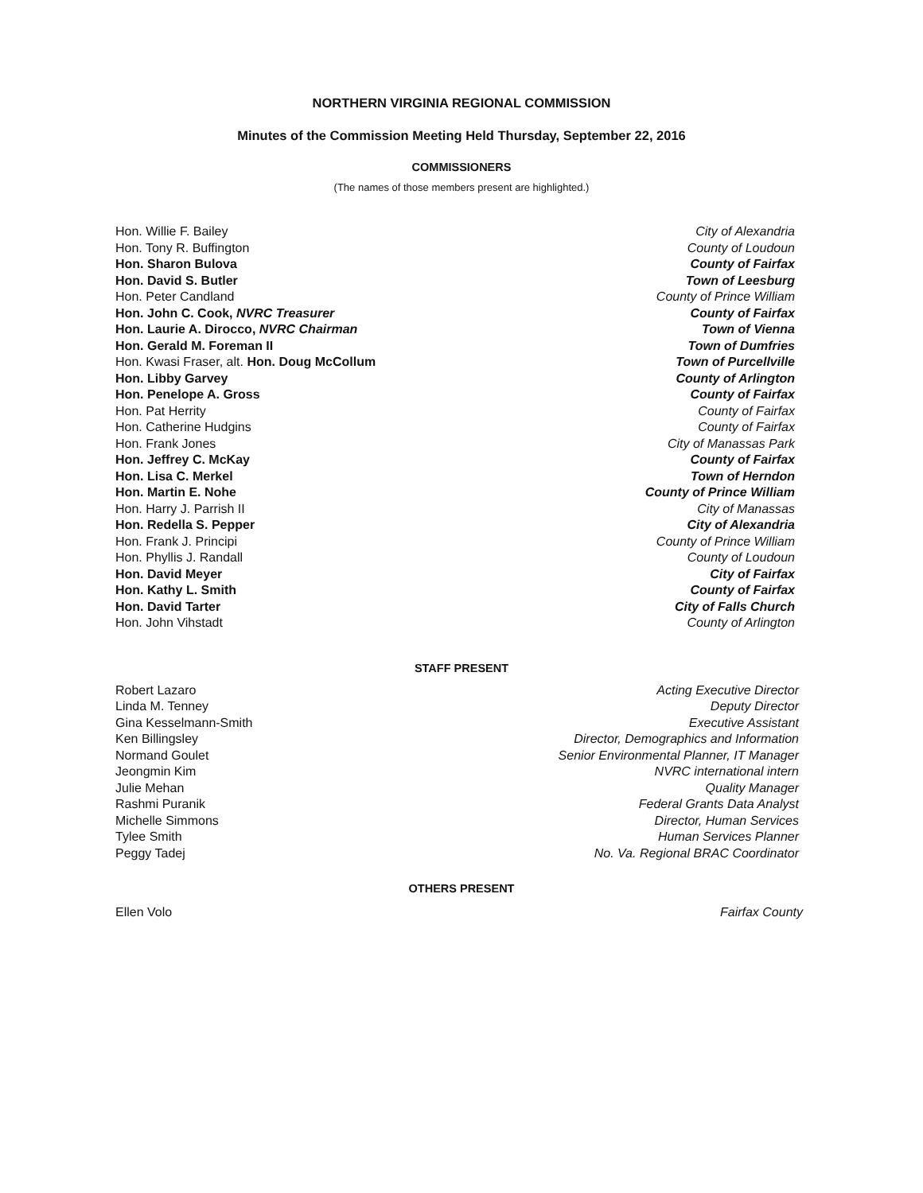NORTHERN VIRGINIA REGIONAL COMMISSION
Minutes of the Commission Meeting Held Thursday, September 22, 2016
COMMISSIONERS
(The names of those members present are highlighted.)
| Hon. Willie F. Bailey | City of Alexandria |
| Hon. Tony R. Buffington | County of Loudoun |
| Hon. Sharon Bulova | County of Fairfax |
| Hon. David S. Butler | Town of Leesburg |
| Hon. Peter Candland | County of Prince William |
| Hon. John C. Cook, NVRC Treasurer | County of Fairfax |
| Hon. Laurie A. Dirocco, NVRC Chairman | Town of Vienna |
| Hon. Gerald M. Foreman II | Town of Dumfries |
| Hon. Kwasi Fraser, alt. Hon. Doug McCollum | Town of Purcellville |
| Hon. Libby Garvey | County of Arlington |
| Hon. Penelope A. Gross | County of Fairfax |
| Hon. Pat Herrity | County of Fairfax |
| Hon. Catherine Hudgins | County of Fairfax |
| Hon. Frank Jones | City of Manassas Park |
| Hon. Jeffrey C. McKay | County of Fairfax |
| Hon. Lisa C. Merkel | Town of Herndon |
| Hon. Martin E. Nohe | County of Prince William |
| Hon. Harry J. Parrish II | City of Manassas |
| Hon. Redella S. Pepper | City of Alexandria |
| Hon. Frank J. Principi | County of Prince William |
| Hon. Phyllis J. Randall | County of Loudoun |
| Hon. David Meyer | City of Fairfax |
| Hon. Kathy L. Smith | County of Fairfax |
| Hon. David Tarter | City of Falls Church |
| Hon. John Vihstadt | County of Arlington |
STAFF PRESENT
| Robert Lazaro | Acting Executive Director |
| Linda M. Tenney | Deputy Director |
| Gina Kesselmann-Smith | Executive Assistant |
| Ken Billingsley | Director, Demographics and Information |
| Normand Goulet | Senior Environmental Planner, IT Manager |
| Jeongmin Kim | NVRC international intern |
| Julie Mehan | Quality Manager |
| Rashmi Puranik | Federal Grants Data Analyst |
| Michelle Simmons | Director, Human Services |
| Tylee Smith | Human Services Planner |
| Peggy Tadej | No. Va. Regional BRAC Coordinator |
OTHERS PRESENT
| Ellen Volo | Fairfax County |